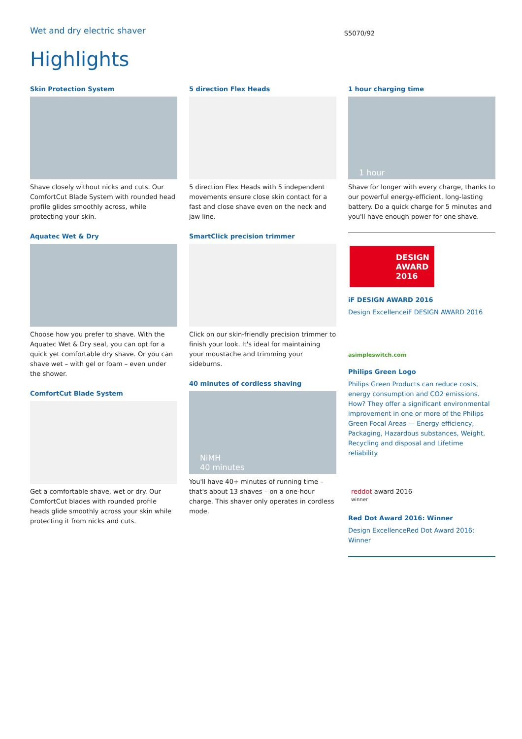Wet and dry electric shaver
S5070/92
Highlights
Skin Protection System
Shave closely without nicks and cuts. Our ComfortCut Blade System with rounded head profile glides smoothly across, while protecting your skin.
Aquatec Wet & Dry
Choose how you prefer to shave. With the Aquatec Wet & Dry seal, you can opt for a quick yet comfortable dry shave. Or you can shave wet – with gel or foam – even under the shower.
ComfortCut Blade System
Get a comfortable shave, wet or dry. Our ComfortCut blades with rounded profile heads glide smoothly across your skin while protecting it from nicks and cuts.
5 direction Flex Heads
5 direction Flex Heads with 5 independent movements ensure close skin contact for a fast and close shave even on the neck and jaw line.
SmartClick precision trimmer
Click on our skin-friendly precision trimmer to finish your look. It's ideal for maintaining your moustache and trimming your sideburns.
40 minutes of cordless shaving
NiMH
40 minutes
You'll have 40+ minutes of running time – that's about 13 shaves – on a one-hour charge. This shaver only operates in cordless mode.
1 hour charging time
1 hour
Shave for longer with every charge, thanks to our powerful energy-efficient, long-lasting battery. Do a quick charge for 5 minutes and you'll have enough power for one shave.
DESIGN
AWARD
2016
iF DESIGN AWARD 2016
Design ExcellenceiF DESIGN AWARD 2016
asimpleswitch.com
Philips Green Logo
Philips Green Products can reduce costs, energy consumption and CO2 emissions. How? They offer a significant environmental improvement in one or more of the Philips Green Focal Areas — Energy efficiency, Packaging, Hazardous substances, Weight, Recycling and disposal and Lifetime reliability.
reddot award 2016
winner
Red Dot Award 2016: Winner
Design ExcellenceRed Dot Award 2016: Winner